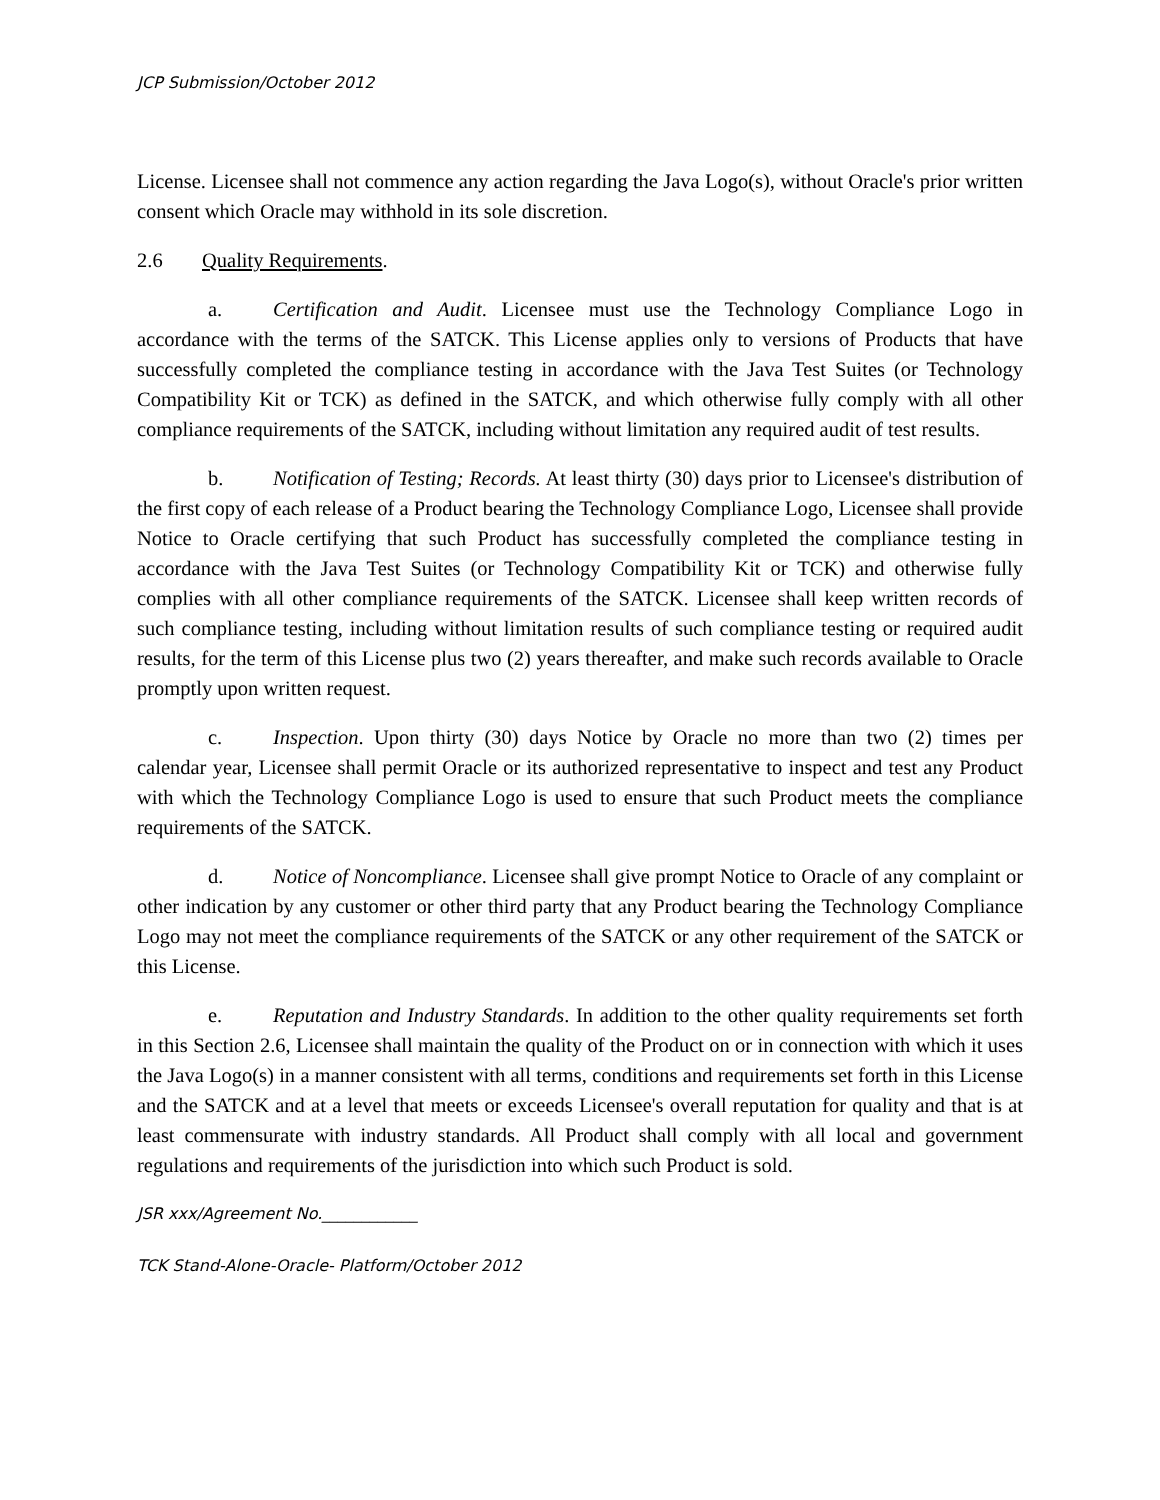JCP Submission/October 2012
License. Licensee shall not commence any action regarding the Java Logo(s), without Oracle's prior written consent which Oracle may withhold in its sole discretion.
2.6 Quality Requirements.
a. Certification and Audit. Licensee must use the Technology Compliance Logo in accordance with the terms of the SATCK. This License applies only to versions of Products that have successfully completed the compliance testing in accordance with the Java Test Suites (or Technology Compatibility Kit or TCK) as defined in the SATCK, and which otherwise fully comply with all other compliance requirements of the SATCK, including without limitation any required audit of test results.
b. Notification of Testing; Records. At least thirty (30) days prior to Licensee's distribution of the first copy of each release of a Product bearing the Technology Compliance Logo, Licensee shall provide Notice to Oracle certifying that such Product has successfully completed the compliance testing in accordance with the Java Test Suites (or Technology Compatibility Kit or TCK) and otherwise fully complies with all other compliance requirements of the SATCK. Licensee shall keep written records of such compliance testing, including without limitation results of such compliance testing or required audit results, for the term of this License plus two (2) years thereafter, and make such records available to Oracle promptly upon written request.
c. Inspection. Upon thirty (30) days Notice by Oracle no more than two (2) times per calendar year, Licensee shall permit Oracle or its authorized representative to inspect and test any Product with which the Technology Compliance Logo is used to ensure that such Product meets the compliance requirements of the SATCK.
d. Notice of Noncompliance. Licensee shall give prompt Notice to Oracle of any complaint or other indication by any customer or other third party that any Product bearing the Technology Compliance Logo may not meet the compliance requirements of the SATCK or any other requirement of the SATCK or this License.
e. Reputation and Industry Standards. In addition to the other quality requirements set forth in this Section 2.6, Licensee shall maintain the quality of the Product on or in connection with which it uses the Java Logo(s) in a manner consistent with all terms, conditions and requirements set forth in this License and the SATCK and at a level that meets or exceeds Licensee's overall reputation for quality and that is at least commensurate with industry standards. All Product shall comply with all local and government regulations and requirements of the jurisdiction into which such Product is sold.
JSR xxx/Agreement No.____________
TCK Stand-Alone-Oracle- Platform/October 2012